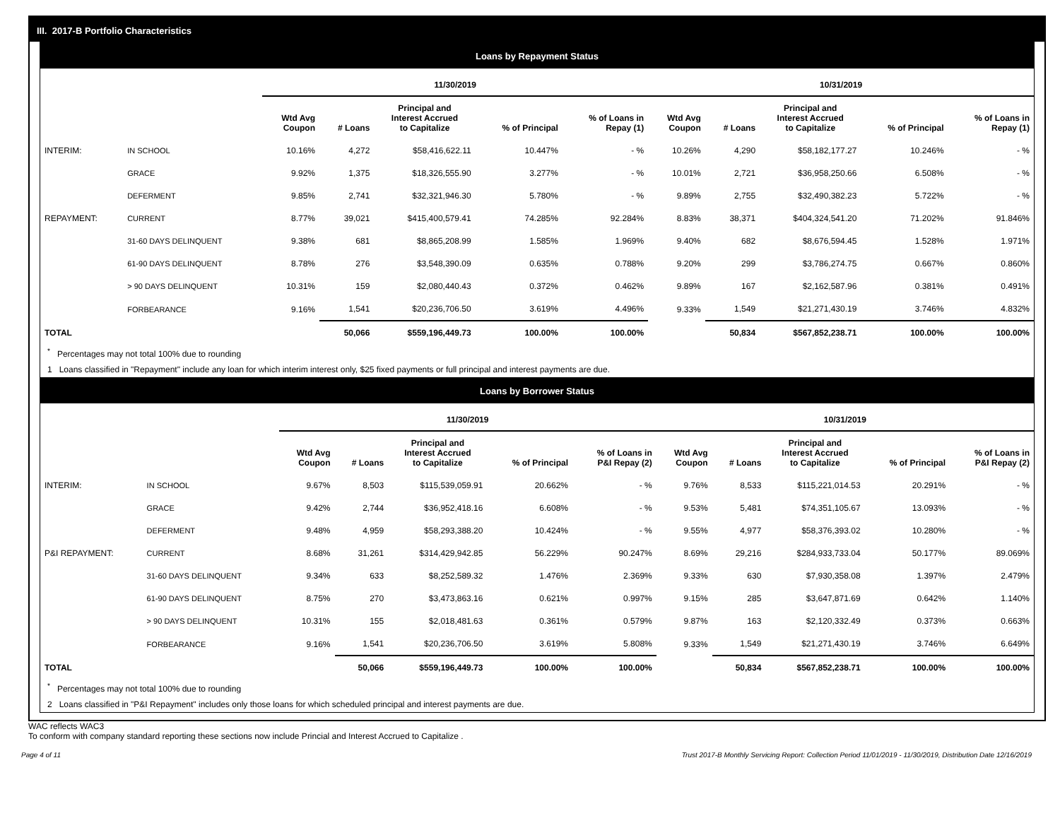III. 2017-B Portfolio Characteristics
Loans by Repayment Status
| | | 11/30/2019 | | | | | 10/31/2019 | | | | |
| --- | --- | --- | --- | --- | --- | --- | --- | --- | --- | --- | --- |
| | | Wtd Avg Coupon | # Loans | Principal and Interest Accrued to Capitalize | % of Principal | % of Loans in Repay (1) | Wtd Avg Coupon | # Loans | Principal and Interest Accrued to Capitalize | % of Principal | % of Loans in Repay (1) |
| INTERIM: | IN SCHOOL | 10.16% | 4,272 | $58,416,622.11 | 10.447% | - % | 10.26% | 4,290 | $58,182,177.27 | 10.246% | - % |
| | GRACE | 9.92% | 1,375 | $18,326,555.90 | 3.277% | - % | 10.01% | 2,721 | $36,958,250.66 | 6.508% | - % |
| | DEFERMENT | 9.85% | 2,741 | $32,321,946.30 | 5.780% | - % | 9.89% | 2,755 | $32,490,382.23 | 5.722% | - % |
| REPAYMENT: | CURRENT | 8.77% | 39,021 | $415,400,579.41 | 74.285% | 92.284% | 8.83% | 38,371 | $404,324,541.20 | 71.202% | 91.846% |
| | 31-60 DAYS DELINQUENT | 9.38% | 681 | $8,865,208.99 | 1.585% | 1.969% | 9.40% | 682 | $8,676,594.45 | 1.528% | 1.971% |
| | 61-90 DAYS DELINQUENT | 8.78% | 276 | $3,548,390.09 | 0.635% | 0.788% | 9.20% | 299 | $3,786,274.75 | 0.667% | 0.860% |
| | > 90 DAYS DELINQUENT | 10.31% | 159 | $2,080,440.43 | 0.372% | 0.462% | 9.89% | 167 | $2,162,587.96 | 0.381% | 0.491% |
| | FORBEARANCE | 9.16% | 1,541 | $20,236,706.50 | 3.619% | 4.496% | 9.33% | 1,549 | $21,271,430.19 | 3.746% | 4.832% |
| TOTAL | | | 50,066 | $559,196,449.73 | 100.00% | 100.00% | | 50,834 | $567,852,238.71 | 100.00% | 100.00% |
<sup>*</sup> Percentages may not total 100% due to rounding
1 Loans classified in "Repayment" include any loan for which interim interest only, $25 fixed payments or full principal and interest payments are due.
Loans by Borrower Status
| | | 11/30/2019 | | | | | 10/31/2019 | | | | |
| --- | --- | --- | --- | --- | --- | --- | --- | --- | --- | --- | --- |
| | | Wtd Avg Coupon | # Loans | Principal and Interest Accrued to Capitalize | % of Principal | % of Loans in P&I Repay (2) | Wtd Avg Coupon | # Loans | Principal and Interest Accrued to Capitalize | % of Principal | % of Loans in P&I Repay (2) |
| INTERIM: | IN SCHOOL | 9.67% | 8,503 | $115,539,059.91 | 20.662% | - % | 9.76% | 8,533 | $115,221,014.53 | 20.291% | - % |
| | GRACE | 9.42% | 2,744 | $36,952,418.16 | 6.608% | - % | 9.53% | 5,481 | $74,351,105.67 | 13.093% | - % |
| | DEFERMENT | 9.48% | 4,959 | $58,293,388.20 | 10.424% | - % | 9.55% | 4,977 | $58,376,393.02 | 10.280% | - % |
| P&I REPAYMENT: | CURRENT | 8.68% | 31,261 | $314,429,942.85 | 56.229% | 90.247% | 8.69% | 29,216 | $284,933,733.04 | 50.177% | 89.069% |
| | 31-60 DAYS DELINQUENT | 9.34% | 633 | $8,252,589.32 | 1.476% | 2.369% | 9.33% | 630 | $7,930,358.08 | 1.397% | 2.479% |
| | 61-90 DAYS DELINQUENT | 8.75% | 270 | $3,473,863.16 | 0.621% | 0.997% | 9.15% | 285 | $3,647,871.69 | 0.642% | 1.140% |
| | > 90 DAYS DELINQUENT | 10.31% | 155 | $2,018,481.63 | 0.361% | 0.579% | 9.87% | 163 | $2,120,332.49 | 0.373% | 0.663% |
| | FORBEARANCE | 9.16% | 1,541 | $20,236,706.50 | 3.619% | 5.808% | 9.33% | 1,549 | $21,271,430.19 | 3.746% | 6.649% |
| TOTAL | | | 50,066 | $559,196,449.73 | 100.00% | 100.00% | | 50,834 | $567,852,238.71 | 100.00% | 100.00% |
<sup>*</sup> Percentages may not total 100% due to rounding
2 Loans classified in "P&I Repayment" includes only those loans for which scheduled principal and interest payments are due.
WAC reflects WAC3
To conform with company standard reporting these sections now include Princial and Interest Accrued to Capitalize .
Page 4 of 11 Trust 2017-B Monthly Servicing Report: Collection Period 11/01/2019 - 11/30/2019, Distribution Date 12/16/2019